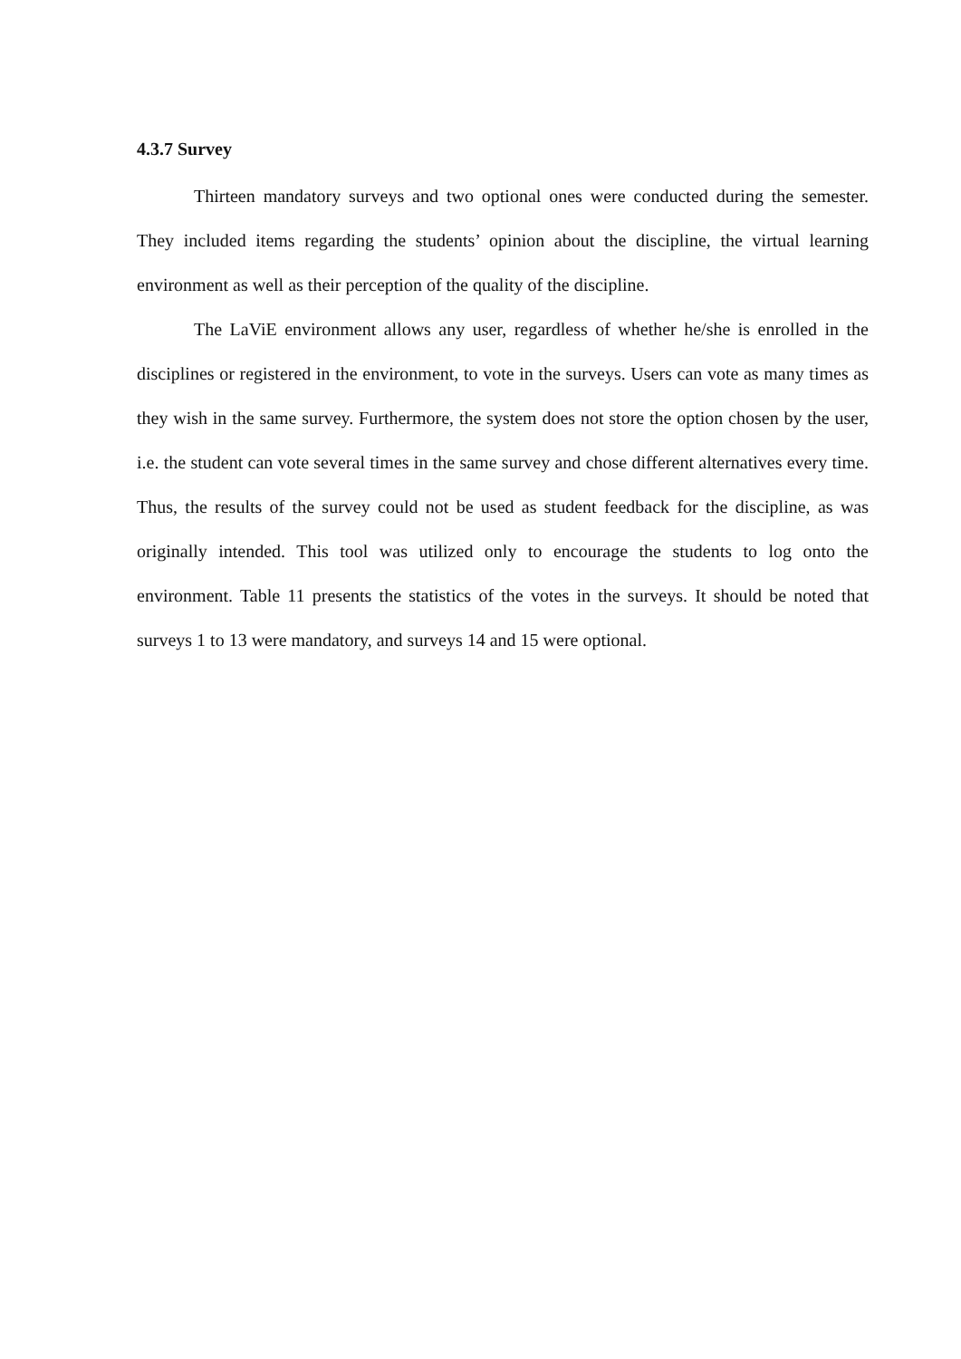4.3.7 Survey
Thirteen mandatory surveys and two optional ones were conducted during the semester. They included items regarding the students’ opinion about the discipline, the virtual learning environment as well as their perception of the quality of the discipline.
The LaViE environment allows any user, regardless of whether he/she is enrolled in the disciplines or registered in the environment, to vote in the surveys. Users can vote as many times as they wish in the same survey. Furthermore, the system does not store the option chosen by the user, i.e. the student can vote several times in the same survey and chose different alternatives every time. Thus, the results of the survey could not be used as student feedback for the discipline, as was originally intended. This tool was utilized only to encourage the students to log onto the environment. Table 11 presents the statistics of the votes in the surveys. It should be noted that surveys 1 to 13 were mandatory, and surveys 14 and 15 were optional.